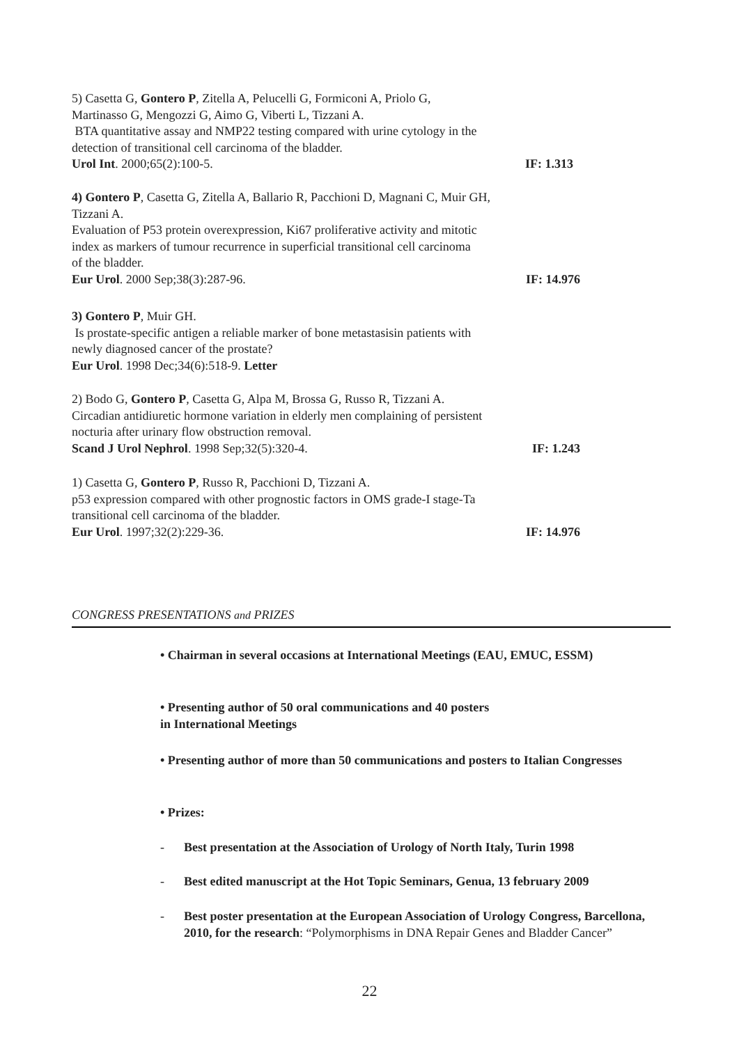5) Casetta G, Gontero P, Zitella A, Pelucelli G, Formiconi A, Priolo G,
Martinasso G, Mengozzi G, Aimo G, Viberti L, Tizzani A.
BTA quantitative assay and NMP22 testing compared with urine cytology in the
detection of transitional cell carcinoma of the bladder.
Urol Int. 2000;65(2):100-5. IF: 1.313
4) Gontero P, Casetta G, Zitella A, Ballario R, Pacchioni D, Magnani C, Muir GH,
Tizzani A.
Evaluation of P53 protein overexpression, Ki67 proliferative activity and mitotic
index as markers of tumour recurrence in superficial transitional cell carcinoma
of the bladder.
Eur Urol. 2000 Sep;38(3):287-96. IF: 14.976
3) Gontero P, Muir GH.
Is prostate-specific antigen a reliable marker of bone metastasisin patients with
newly diagnosed cancer of the prostate?
Eur Urol. 1998 Dec;34(6):518-9. Letter
2) Bodo G, Gontero P, Casetta G, Alpa M, Brossa G, Russo R, Tizzani A.
Circadian antidiuretic hormone variation in elderly men complaining of persistent
nocturia after urinary flow obstruction removal.
Scand J Urol Nephrol. 1998 Sep;32(5):320-4. IF: 1.243
1) Casetta G, Gontero P, Russo R, Pacchioni D, Tizzani A.
p53 expression compared with other prognostic factors in OMS grade-I stage-Ta
transitional cell carcinoma of the bladder.
Eur Urol. 1997;32(2):229-36. IF: 14.976
CONGRESS PRESENTATIONS and PRIZES
• Chairman in several occasions at International Meetings (EAU, EMUC, ESSM)
• Presenting author of 50 oral communications and 40 posters
in International Meetings
• Presenting author of more than 50 communications and posters to Italian Congresses
• Prizes:
- Best presentation at the Association of Urology of North Italy, Turin 1998
- Best edited manuscript at the Hot Topic Seminars, Genua, 13 february 2009
- Best poster presentation at the European Association of Urology Congress, Barcellona, 2010, for the research: “Polymorphisms in DNA Repair Genes and Bladder Cancer”
22